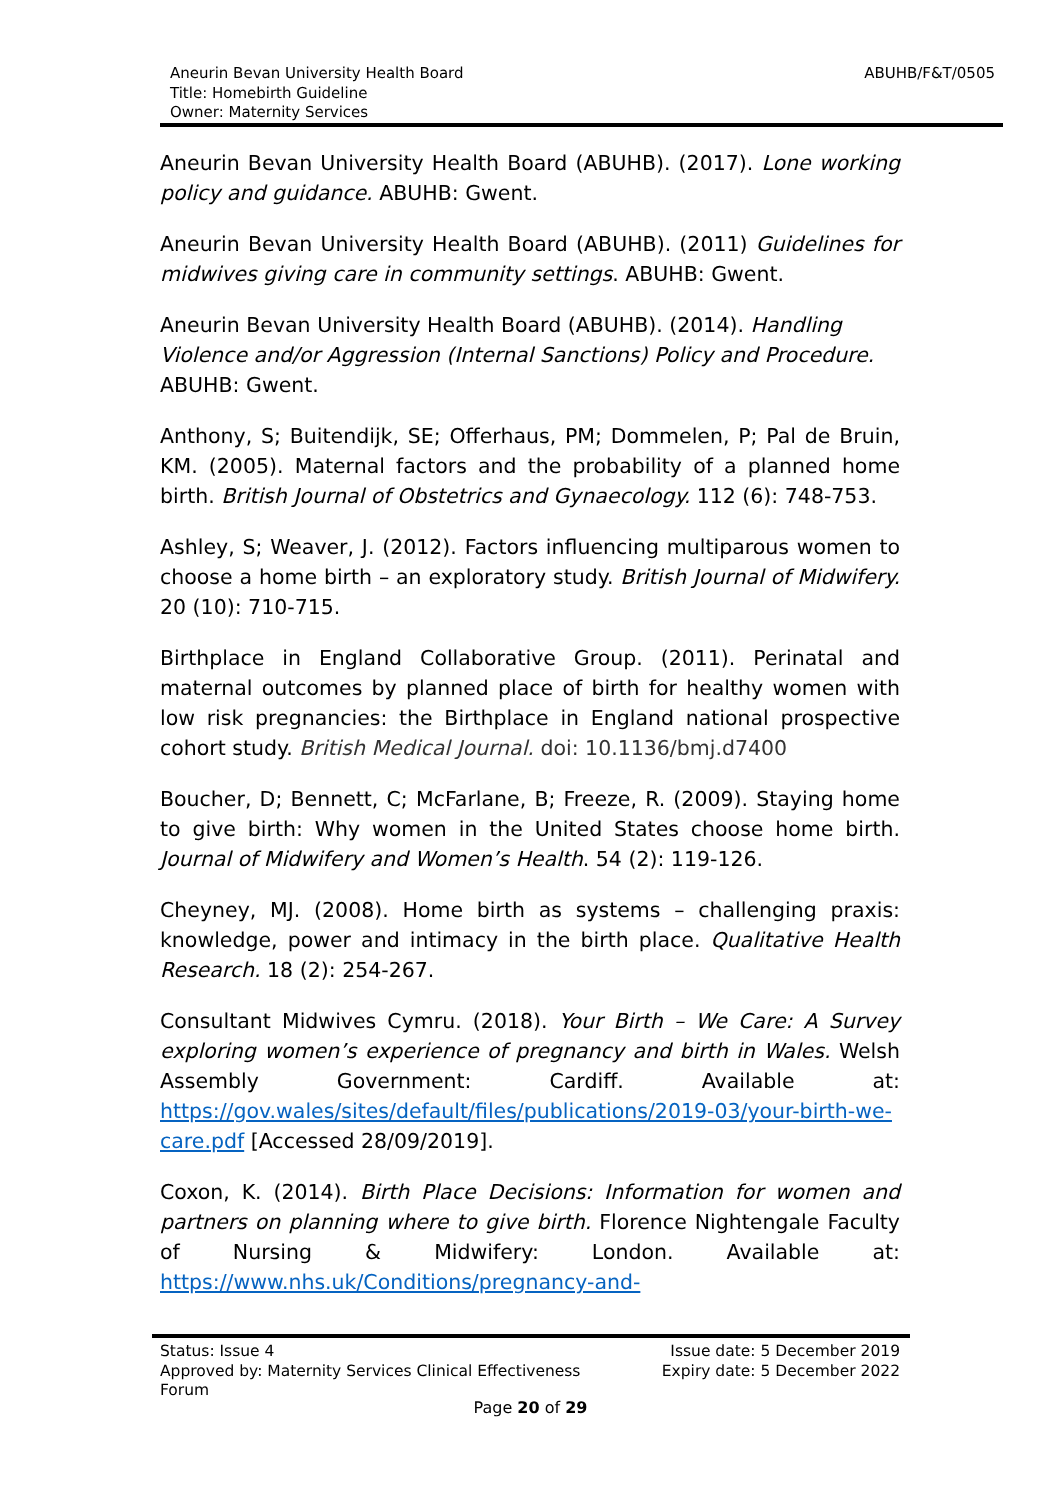Aneurin Bevan University Health Board
Title: Homebirth Guideline
Owner: Maternity Services
ABUHB/F&T/0505
Aneurin Bevan University Health Board (ABUHB). (2017). Lone working policy and guidance. ABUHB: Gwent.
Aneurin Bevan University Health Board (ABUHB). (2011) Guidelines for midwives giving care in community settings. ABUHB: Gwent.
Aneurin Bevan University Health Board (ABUHB). (2014). Handling Violence and/or Aggression (Internal Sanctions) Policy and Procedure. ABUHB: Gwent.
Anthony, S; Buitendijk, SE; Offerhaus, PM; Dommelen, P; Pal de Bruin, KM. (2005). Maternal factors and the probability of a planned home birth. British Journal of Obstetrics and Gynaecology. 112 (6): 748-753.
Ashley, S; Weaver, J. (2012). Factors influencing multiparous women to choose a home birth – an exploratory study. British Journal of Midwifery. 20 (10): 710-715.
Birthplace in England Collaborative Group. (2011). Perinatal and maternal outcomes by planned place of birth for healthy women with low risk pregnancies: the Birthplace in England national prospective cohort study. British Medical Journal. doi: 10.1136/bmj.d7400
Boucher, D; Bennett, C; McFarlane, B; Freeze, R. (2009). Staying home to give birth: Why women in the United States choose home birth. Journal of Midwifery and Women’s Health. 54 (2): 119-126.
Cheyney, MJ. (2008). Home birth as systems – challenging praxis: knowledge, power and intimacy in the birth place. Qualitative Health Research. 18 (2): 254-267.
Consultant Midwives Cymru. (2018). Your Birth – We Care: A Survey exploring women’s experience of pregnancy and birth in Wales. Welsh Assembly Government: Cardiff. Available at: https://gov.wales/sites/default/files/publications/2019-03/your-birth-we-care.pdf [Accessed 28/09/2019].
Coxon, K. (2014). Birth Place Decisions: Information for women and partners on planning where to give birth. Florence Nightengale Faculty of Nursing & Midwifery: London. Available at: https://www.nhs.uk/Conditions/pregnancy-and-
Status: Issue 4
Approved by: Maternity Services Clinical Effectiveness
Forum
Issue date: 5 December 2019
Expiry date: 5 December 2022
Page 20 of 29